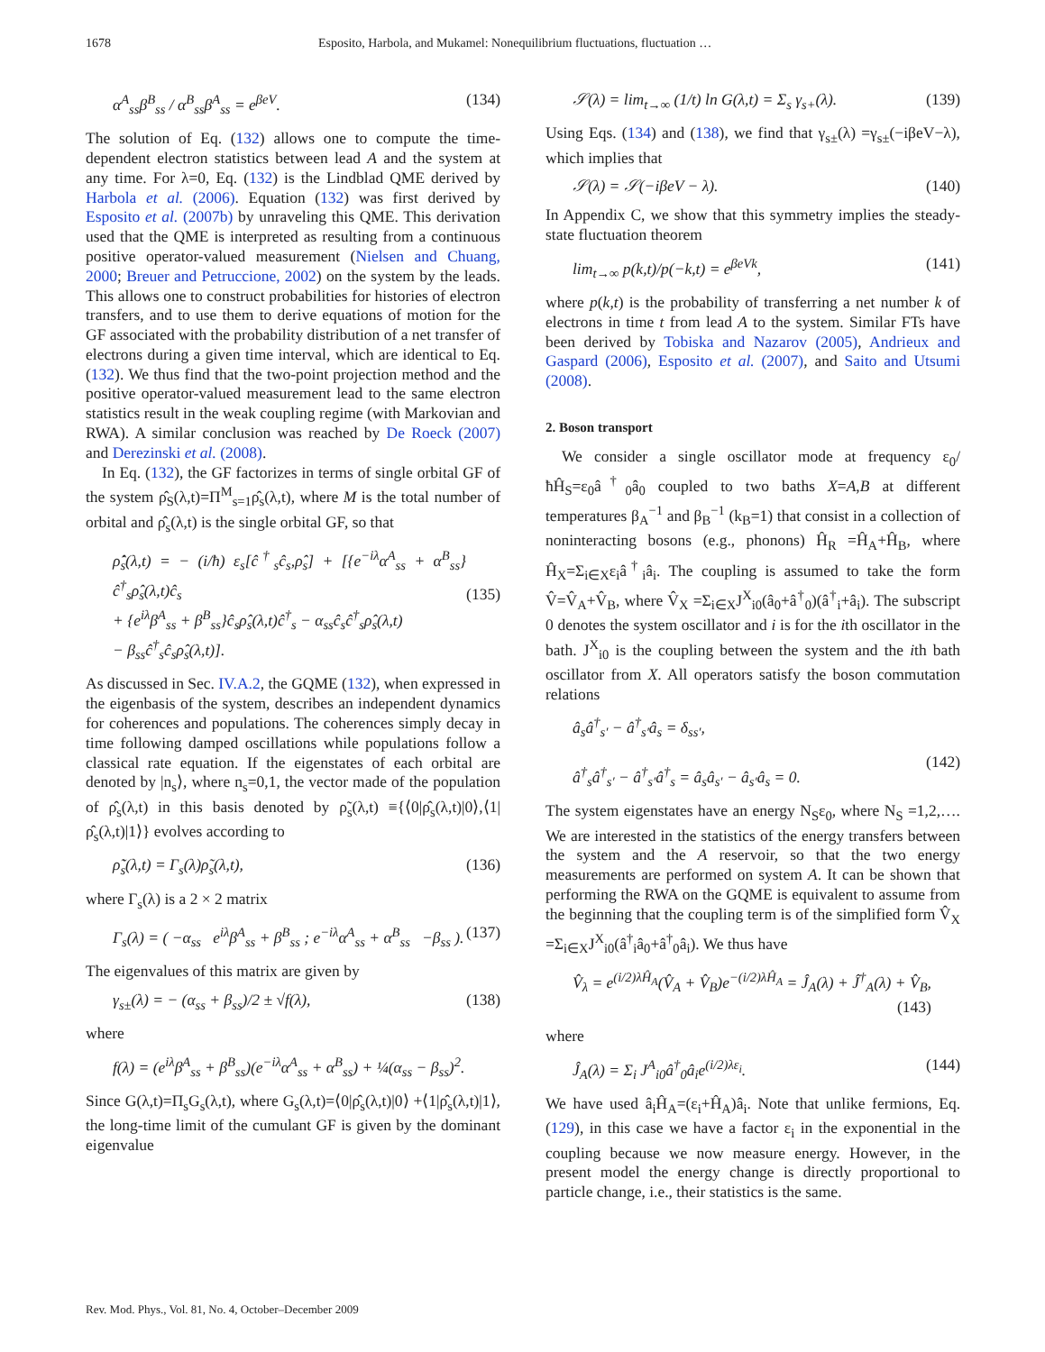1678 Esposito, Harbola, and Mukamel: Nonequilibrium fluctuations, fluctuation …
α<sup>A</sup><sub>ss</sub>β<sup>B</sup><sub>ss</sub> / α<sup>B</sup><sub>ss</sub>β<sup>A</sup><sub>ss</sub> = e<sup>βeV</sup>. (134)
The solution of Eq. (132) allows one to compute the time-dependent electron statistics between lead A and the system at any time. For λ=0, Eq. (132) is the Lindblad QME derived by Harbola et al. (2006). Equation (132) was first derived by Esposito et al. (2007b) by unraveling this QME. This derivation used that the QME is interpreted as resulting from a continuous positive operator-valued measurement (Nielsen and Chuang, 2000; Breuer and Petruccione, 2002) on the system by the leads. This allows one to construct probabilities for histories of electron transfers, and to use them to derive equations of motion for the GF associated with the probability distribution of a net transfer of electrons during a given time interval, which are identical to Eq. (132). We thus find that the two-point projection method and the positive operator-valued measurement lead to the same electron statistics result in the weak coupling regime (with Markovian and RWA). A similar conclusion was reached by De Roeck (2007) and Derezinski et al. (2008).
In Eq. (132), the GF factorizes in terms of single orbital GF of the system ρ̂<sub>S</sub>(λ,t)=Π<sup>M</sup><sub>s=1</sub>ρ̂<sub>s</sub>(λ,t), where M is the total number of orbital and ρ̂<sub>s</sub>(λ,t) is the single orbital GF, so that
ρ̂̇<sub>s</sub>(λ,t) = − (i/ħ) ε<sub>s</sub>[ĉ<sup>†</sup><sub>s</sub>ĉ<sub>s</sub>,ρ̂<sub>s</sub>] + [{e<sup>−iλ</sup>α<sup>A</sup><sub>ss</sub> + α<sup>B</sup><sub>ss</sub>}ĉ<sup>†</sup><sub>s</sub>ρ̂<sub>s</sub>(λ,t)ĉ<sub>s</sub>
+ {e<sup>iλ</sup>β<sup>A</sup><sub>ss</sub> + β<sup>B</sup><sub>ss</sub>}ĉ<sub>s</sub>ρ̂<sub>s</sub>(λ,t)ĉ<sup>†</sup><sub>s</sub> − α<sub>ss</sub>ĉ<sub>s</sub>ĉ<sup>†</sup><sub>s</sub>ρ̂<sub>s</sub>(λ,t)
− β<sub>ss</sub>ĉ<sup>†</sup><sub>s</sub>ĉ<sub>s</sub>ρ̂<sub>s</sub>(λ,t)].
(135)
As discussed in Sec. IV.A.2, the GQME (132), when expressed in the eigenbasis of the system, describes an independent dynamics for coherences and populations. The coherences simply decay in time following damped oscillations while populations follow a classical rate equation. If the eigenstates of each orbital are denoted by |n<sub>s</sub>⟩, where n<sub>s</sub>=0,1, the vector made of the population of ρ̂<sub>s</sub>(λ,t) in this basis denoted by ρ̃<sub>s</sub>(λ,t) ≡{⟨0|ρ̂<sub>s</sub>(λ,t)|0⟩,⟨1|ρ̂<sub>s</sub>(λ,t)|1⟩} evolves according to
ρ̃̇<sub>s</sub>(λ,t) = Γ<sub>s</sub>(λ)ρ̃<sub>s</sub>(λ,t), (136)
where Γ<sub>s</sub>(λ) is a 2 × 2 matrix
Γ<sub>s</sub>(λ) = ( −α<sub>ss</sub> e<sup>iλ</sup>β<sup>A</sup><sub>ss</sub> + β<sup>B</sup><sub>ss</sub> ; e<sup>−iλ</sup>α<sup>A</sup><sub>ss</sub> + α<sup>B</sup><sub>ss</sub> −β<sub>ss</sub> ). (137)
The eigenvalues of this matrix are given by
γ<sub>s±</sub>(λ) = − (α<sub>ss</sub> + β<sub>ss</sub>)/2 ± √f(λ), (138)
where
f(λ) = (e<sup>iλ</sup>β<sup>A</sup><sub>ss</sub> + β<sup>B</sup><sub>ss</sub>)(e<sup>−iλ</sup>α<sup>A</sup><sub>ss</sub> + α<sup>B</sup><sub>ss</sub>) + ¼(α<sub>ss</sub> − β<sub>ss</sub>)<sup>2</sup>.
Since G(λ,t)=Π<sub>s</sub>G<sub>s</sub>(λ,t), where G<sub>s</sub>(λ,t)=⟨0|ρ̂<sub>s</sub>(λ,t)|0⟩ +⟨1|ρ̂<sub>s</sub>(λ,t)|1⟩, the long-time limit of the cumulant GF is given by the dominant eigenvalue
𝒮(λ) = lim<sub>t→∞</sub> (1/t) ln G(λ,t) = Σ<sub>s</sub> γ<sub>s+</sub>(λ). (139)
Using Eqs. (134) and (138), we find that γ<sub>s±</sub>(λ) =γ<sub>s±</sub>(−iβeV−λ), which implies that
𝒮(λ) = 𝒮(−iβeV − λ). (140)
In Appendix C, we show that this symmetry implies the steady-state fluctuation theorem
lim<sub>t→∞</sub> p(k,t)/p(−k,t) = e<sup>βeVk</sup>, (141)
where p(k,t) is the probability of transferring a net number k of electrons in time t from lead A to the system. Similar FTs have been derived by Tobiska and Nazarov (2005), Andrieux and Gaspard (2006), Esposito et al. (2007), and Saito and Utsumi (2008).
2. Boson transport
We consider a single oscillator mode at frequency ε<sub>0</sub>/ħĤ<sub>S</sub>=ε<sub>0</sub>â<sup>†</sup><sub>0</sub>â<sub>0</sub> coupled to two baths X=A,B at different temperatures β<sub>A</sub><sup>−1</sup> and β<sub>B</sub><sup>−1</sup> (k<sub>B</sub>=1) that consist in a collection of noninteracting bosons (e.g., phonons) Ĥ<sub>R</sub> =Ĥ<sub>A</sub>+Ĥ<sub>B</sub>, where Ĥ<sub>X</sub>=Σ<sub>i∈X</sub>ε<sub>i</sub>â<sup>†</sup><sub>i</sub>â<sub>i</sub>. The coupling is assumed to take the form V̂=V̂<sub>A</sub>+V̂<sub>B</sub>, where V̂<sub>X</sub> =Σ<sub>i∈X</sub>J<sup>X</sup><sub>i0</sub>(â<sub>0</sub>+â<sup>†</sup><sub>0</sub>)(â<sup>†</sup><sub>i</sub>+â<sub>i</sub>). The subscript 0 denotes the system oscillator and i is for the ith oscillator in the bath. J<sup>X</sup><sub>i0</sub> is the coupling between the system and the ith bath oscillator from X. All operators satisfy the boson commutation relations
â<sub>s</sub>â<sup>†</sup><sub>s′</sub> − â<sup>†</sup><sub>s′</sub>â<sub>s</sub> = δ<sub>ss′</sub>,
â<sup>†</sup><sub>s</sub>â<sup>†</sup><sub>s′</sub> − â<sup>†</sup><sub>s′</sub>â<sup>†</sup><sub>s</sub> = â<sub>s</sub>â<sub>s′</sub> − â<sub>s′</sub>â<sub>s</sub> = 0.
(142)
The system eigenstates have an energy N<sub>S</sub>ε<sub>0</sub>, where N<sub>S</sub> =1,2,…. We are interested in the statistics of the energy transfers between the system and the A reservoir, so that the two energy measurements are performed on system A. It can be shown that performing the RWA on the GQME is equivalent to assume from the beginning that the coupling term is of the simplified form V̂<sub>X</sub> =Σ<sub>i∈X</sub>J<sup>X</sup><sub>i0</sub>(â<sup>†</sup><sub>i</sub>â<sub>0</sub>+â<sup>†</sup><sub>0</sub>â<sub>i</sub>). We thus have
V̂<sub>λ</sub> = e<sup>(i/2)λĤ<sub>A</sub></sup>(V̂<sub>A</sub> + V̂<sub>B</sub>)e<sup>−(i/2)λĤ<sub>A</sub></sup> = Ĵ<sub>A</sub>(λ) + Ĵ<sup>†</sup><sub>A</sub>(λ) + V̂<sub>B</sub>,
(143)
where
Ĵ<sub>A</sub>(λ) = Σ<sub>i</sub> J<sup>A</sup><sub>i0</sub>â<sup>†</sup><sub>0</sub>â<sub>i</sub>e<sup>(i/2)λε<sub>i</sub></sup>. (144)
We have used â<sub>i</sub>Ĥ<sub>A</sub>=(ε<sub>i</sub>+Ĥ<sub>A</sub>)â<sub>i</sub>. Note that unlike fermions, Eq. (129), in this case we have a factor ε<sub>i</sub> in the exponential in the coupling because we now measure energy. However, in the present model the energy change is directly proportional to particle change, i.e., their statistics is the same.
Rev. Mod. Phys., Vol. 81, No. 4, October–December 2009